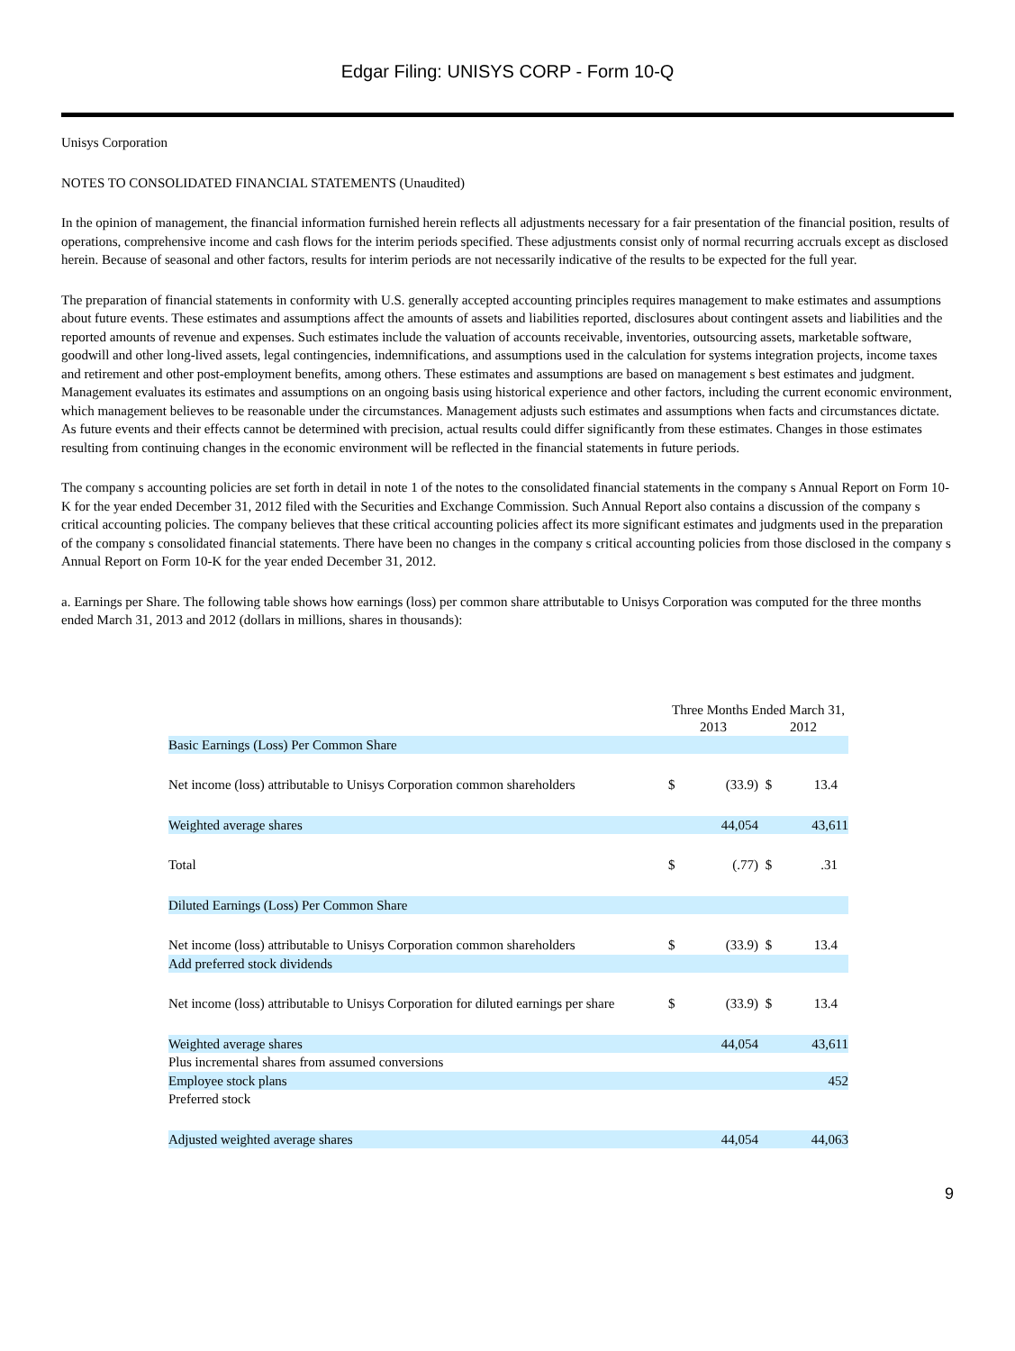Edgar Filing: UNISYS CORP - Form 10-Q
Unisys Corporation
NOTES TO CONSOLIDATED FINANCIAL STATEMENTS (Unaudited)
In the opinion of management, the financial information furnished herein reflects all adjustments necessary for a fair presentation of the financial position, results of operations, comprehensive income and cash flows for the interim periods specified. These adjustments consist only of normal recurring accruals except as disclosed herein. Because of seasonal and other factors, results for interim periods are not necessarily indicative of the results to be expected for the full year.
The preparation of financial statements in conformity with U.S. generally accepted accounting principles requires management to make estimates and assumptions about future events. These estimates and assumptions affect the amounts of assets and liabilities reported, disclosures about contingent assets and liabilities and the reported amounts of revenue and expenses. Such estimates include the valuation of accounts receivable, inventories, outsourcing assets, marketable software, goodwill and other long-lived assets, legal contingencies, indemnifications, and assumptions used in the calculation for systems integration projects, income taxes and retirement and other post-employment benefits, among others. These estimates and assumptions are based on management s best estimates and judgment. Management evaluates its estimates and assumptions on an ongoing basis using historical experience and other factors, including the current economic environment, which management believes to be reasonable under the circumstances. Management adjusts such estimates and assumptions when facts and circumstances dictate. As future events and their effects cannot be determined with precision, actual results could differ significantly from these estimates. Changes in those estimates resulting from continuing changes in the economic environment will be reflected in the financial statements in future periods.
The company s accounting policies are set forth in detail in note 1 of the notes to the consolidated financial statements in the company s Annual Report on Form 10-K for the year ended December 31, 2012 filed with the Securities and Exchange Commission. Such Annual Report also contains a discussion of the company s critical accounting policies. The company believes that these critical accounting policies affect its more significant estimates and judgments used in the preparation of the company s consolidated financial statements. There have been no changes in the company s critical accounting policies from those disclosed in the company s Annual Report on Form 10-K for the year ended December 31, 2012.
a. Earnings per Share. The following table shows how earnings (loss) per common share attributable to Unisys Corporation was computed for the three months ended March 31, 2013 and 2012 (dollars in millions, shares in thousands):
| | Three Months Ended March 31, | | | |
| | 2013 | | 2012 | |
| Basic Earnings (Loss) Per Common Share | | | | |
| Net income (loss) attributable to Unisys Corporation common shareholders | $ | (33.9) | $ | 13.4 |
| Weighted average shares | | 44,054 | | 43,611 |
| Total | $ | (.77) | $ | .31 |
| Diluted Earnings (Loss) Per Common Share | | | | |
| Net income (loss) attributable to Unisys Corporation common shareholders | $ | (33.9) | $ | 13.4 |
| Add preferred stock dividends | | | | |
| Net income (loss) attributable to Unisys Corporation for diluted earnings per share | $ | (33.9) | $ | 13.4 |
| Weighted average shares | | 44,054 | | 43,611 |
| Plus incremental shares from assumed conversions | | | | |
| Employee stock plans | | | | 452 |
| Preferred stock | | | | |
| Adjusted weighted average shares | | 44,054 | | 44,063 |
9